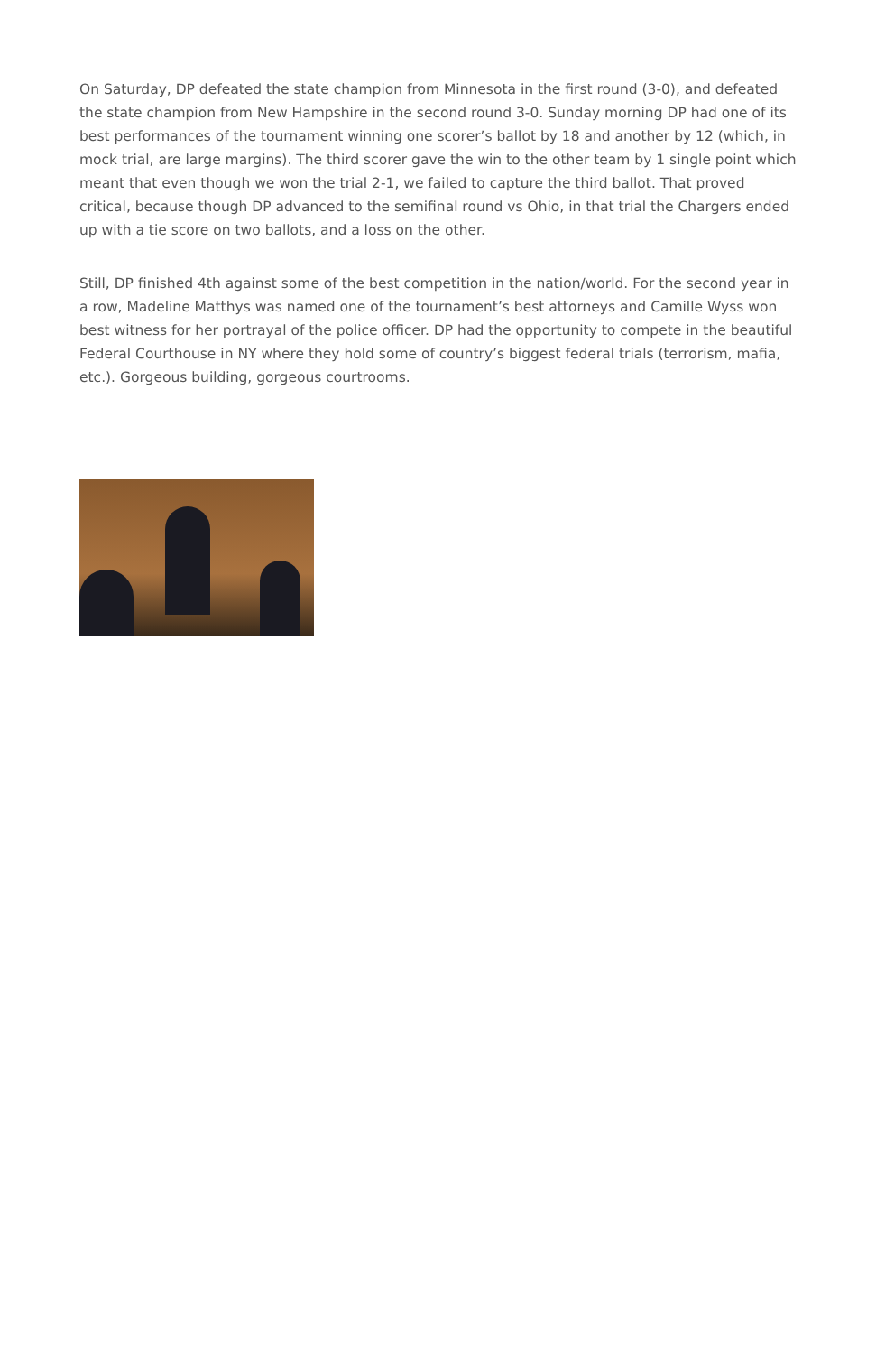On Saturday, DP defeated the state champion from Minnesota in the first round (3-0), and defeated the state champion from New Hampshire in the second round 3-0. Sunday morning DP had one of its best performances of the tournament winning one scorer’s ballot by 18 and another by 12 (which, in mock trial, are large margins). The third scorer gave the win to the other team by 1 single point which meant that even though we won the trial 2-1, we failed to capture the third ballot. That proved critical, because though DP advanced to the semifinal round vs Ohio, in that trial the Chargers ended up with a tie score on two ballots, and a loss on the other.
Still, DP finished 4th against some of the best competition in the nation/world. For the second year in a row, Madeline Matthys was named one of the tournament’s best attorneys and Camille Wyss won best witness for her portrayal of the police officer. DP had the opportunity to compete in the beautiful Federal Courthouse in NY where they hold some of country’s biggest federal trials (terrorism, mafia, etc.). Gorgeous building, gorgeous courtrooms.